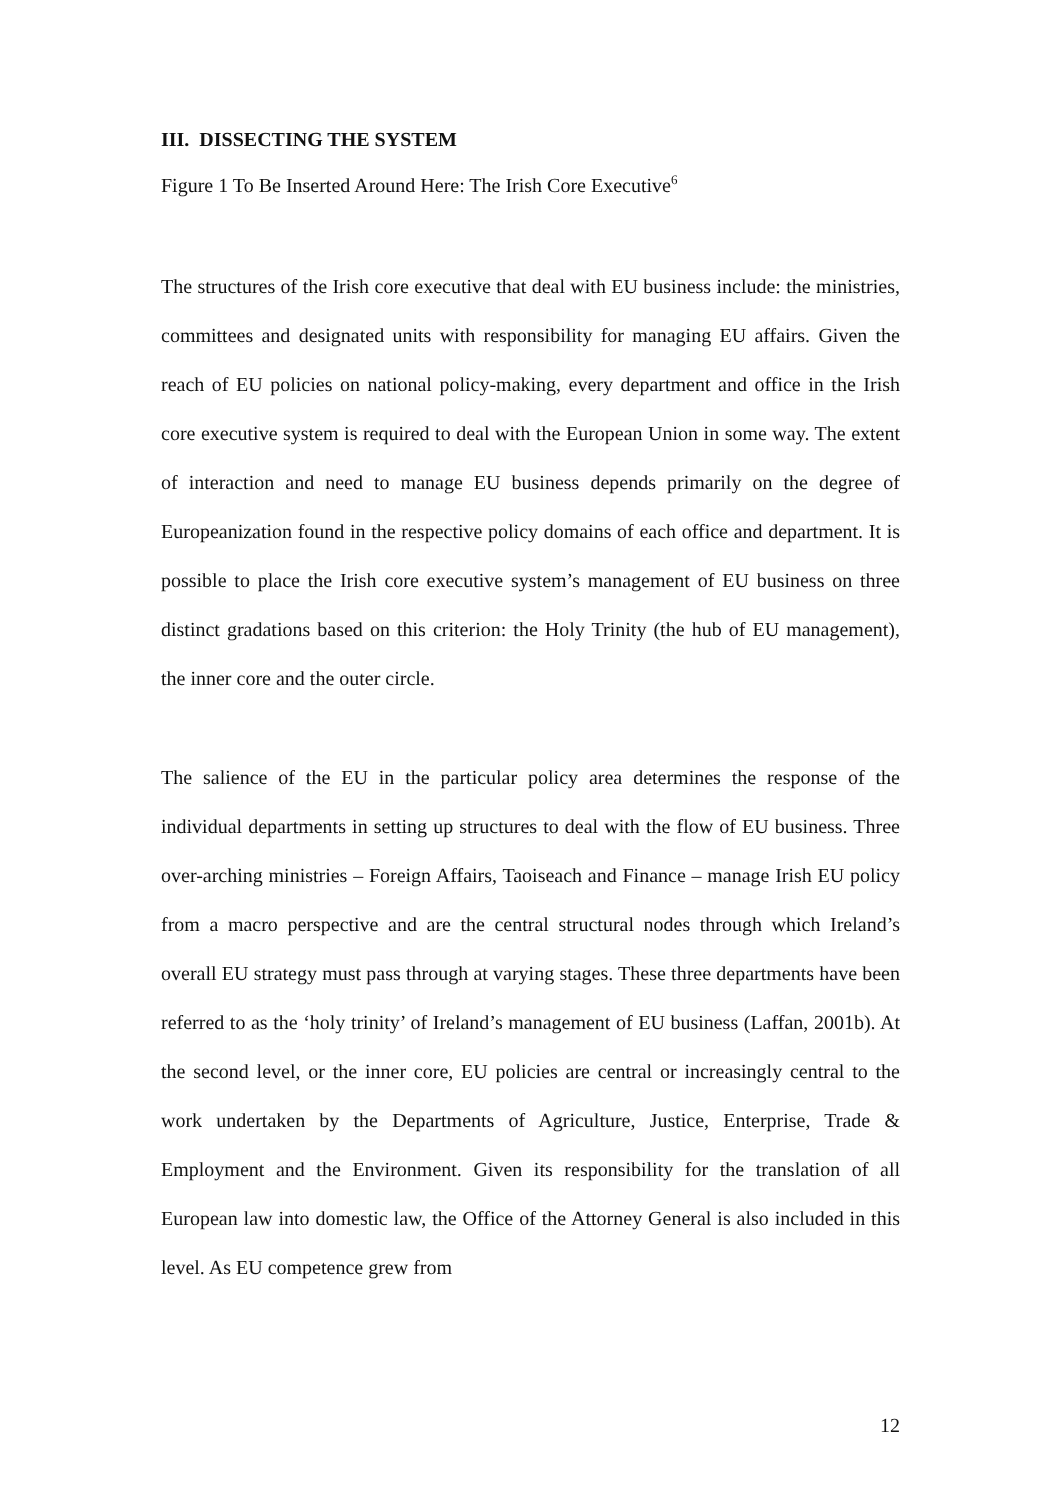III. DISSECTING THE SYSTEM
Figure 1 To Be Inserted Around Here: The Irish Core Executive<sup>6</sup>
The structures of the Irish core executive that deal with EU business include: the ministries, committees and designated units with responsibility for managing EU affairs. Given the reach of EU policies on national policy-making, every department and office in the Irish core executive system is required to deal with the European Union in some way. The extent of interaction and need to manage EU business depends primarily on the degree of Europeanization found in the respective policy domains of each office and department. It is possible to place the Irish core executive system’s management of EU business on three distinct gradations based on this criterion: the Holy Trinity (the hub of EU management), the inner core and the outer circle.
The salience of the EU in the particular policy area determines the response of the individual departments in setting up structures to deal with the flow of EU business. Three over-arching ministries – Foreign Affairs, Taoiseach and Finance – manage Irish EU policy from a macro perspective and are the central structural nodes through which Ireland’s overall EU strategy must pass through at varying stages. These three departments have been referred to as the ‘holy trinity’ of Ireland’s management of EU business (Laffan, 2001b). At the second level, or the inner core, EU policies are central or increasingly central to the work undertaken by the Departments of Agriculture, Justice, Enterprise, Trade & Employment and the Environment. Given its responsibility for the translation of all European law into domestic law, the Office of the Attorney General is also included in this level. As EU competence grew from
12